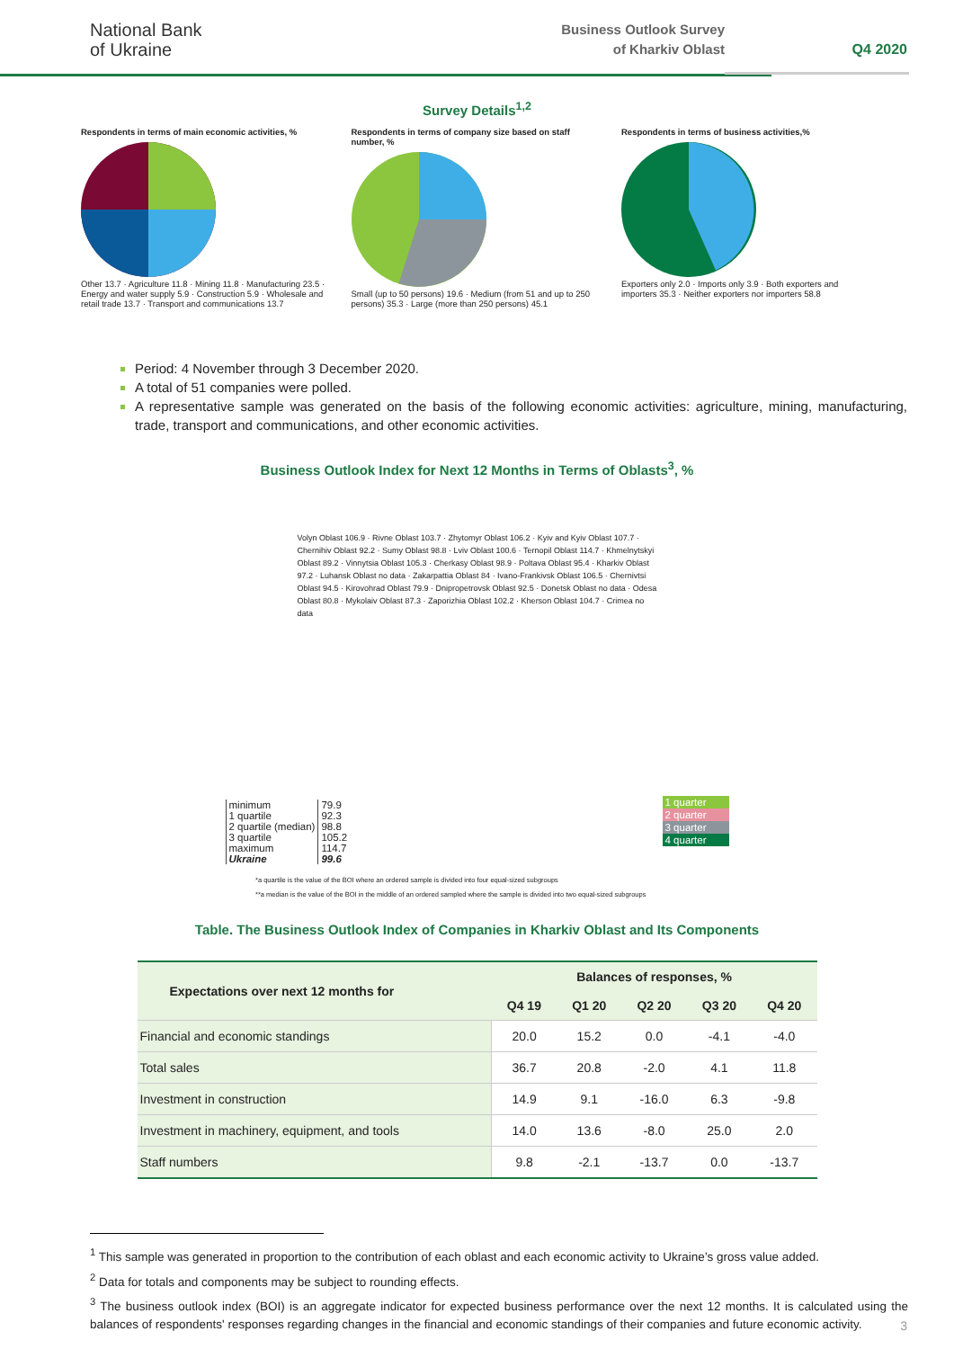National Bank
of Ukraine
Business Outlook Survey
of Kharkiv Oblast
Q4 2020
Survey Details<sup>1,2</sup>
Respondents in terms of main economic activities, %
Other 13.7 · Agriculture 11.8 · Mining 11.8 · Manufacturing 23.5 · Energy and water supply 5.9 · Construction 5.9 · Wholesale and retail trade 13.7 · Transport and communications 13.7
Respondents in terms of company size based on staff number, %
Small (up to 50 persons) 19.6 · Medium (from 51 and up to 250 persons) 35.3 · Large (more than 250 persons) 45.1
Respondents in terms of business activities,%
Exporters only 2.0 · Imports only 3.9 · Both exporters and importers 35.3 · Neither exporters nor importers 58.8
Period: 4 November through 3 December 2020.
A total of 51 companies were polled.
A representative sample was generated on the basis of the following economic activities: agriculture, mining, manufacturing, trade, transport and communications, and other economic activities.
Business Outlook Index for Next 12 Months in Terms of Oblasts<sup>3</sup>, %
Volyn Oblast 106.9 · Rivne Oblast 103.7 · Zhytomyr Oblast 106.2 · Kyiv and Kyiv Oblast 107.7 · Chernihiv Oblast 92.2 · Sumy Oblast 98.8 · Lviv Oblast 100.6 · Ternopil Oblast 114.7 · Khmelnytskyi Oblast 89.2 · Vinnytsia Oblast 105.3 · Cherkasy Oblast 98.9 · Poltava Oblast 95.4 · Kharkiv Oblast 97.2 · Luhansk Oblast no data · Zakarpattia Oblast 84 · Ivano-Frankivsk Oblast 106.5 · Chernivtsi Oblast 94.5 · Kirovohrad Oblast 79.9 · Dnipropetrovsk Oblast 92.5 · Donetsk Oblast no data · Odesa Oblast 80.8 · Mykolaiv Oblast 87.3 · Zaporizhia Oblast 102.2 · Kherson Oblast 104.7 · Crimea no data
| minimum | 79.9 |
| 1 quartile | 92.3 |
| 2 quartile (median) | 98.8 |
| 3 quartile | 105.2 |
| maximum | 114.7 |
| Ukraine | 99.6 |
1 quarter
2 quarter
3 quarter
4 quarter
*a quartile is the value of the BOI where an ordered sample is divided into four equal-sized subgroups
**a median is the value of the BOI in the middle of an ordered sampled where the sample is divided into two equal-sized subgroups
Table. The Business Outlook Index of Companies in Kharkiv Oblast and Its Components
| Expectations over next 12 months for | Balances of responses, % | | | | |
| --- | --- | --- | --- | --- | --- |
| | Q4 19 | Q1 20 | Q2 20 | Q3 20 | Q4 20 |
| Financial and economic standings | 20.0 | 15.2 | 0.0 | -4.1 | -4.0 |
| Total sales | 36.7 | 20.8 | -2.0 | 4.1 | 11.8 |
| Investment in construction | 14.9 | 9.1 | -16.0 | 6.3 | -9.8 |
| Investment in machinery, equipment, and tools | 14.0 | 13.6 | -8.0 | 25.0 | 2.0 |
| Staff numbers | 9.8 | -2.1 | -13.7 | 0.0 | -13.7 |
<sup>1</sup> This sample was generated in proportion to the contribution of each oblast and each economic activity to Ukraine’s gross value added.
<sup>2</sup> Data for totals and components may be subject to rounding effects.
<sup>3</sup> The business outlook index (BOI) is an aggregate indicator for expected business performance over the next 12 months. It is calculated using the balances of respondents' responses regarding changes in the financial and economic standings of their companies and future economic activity.
3